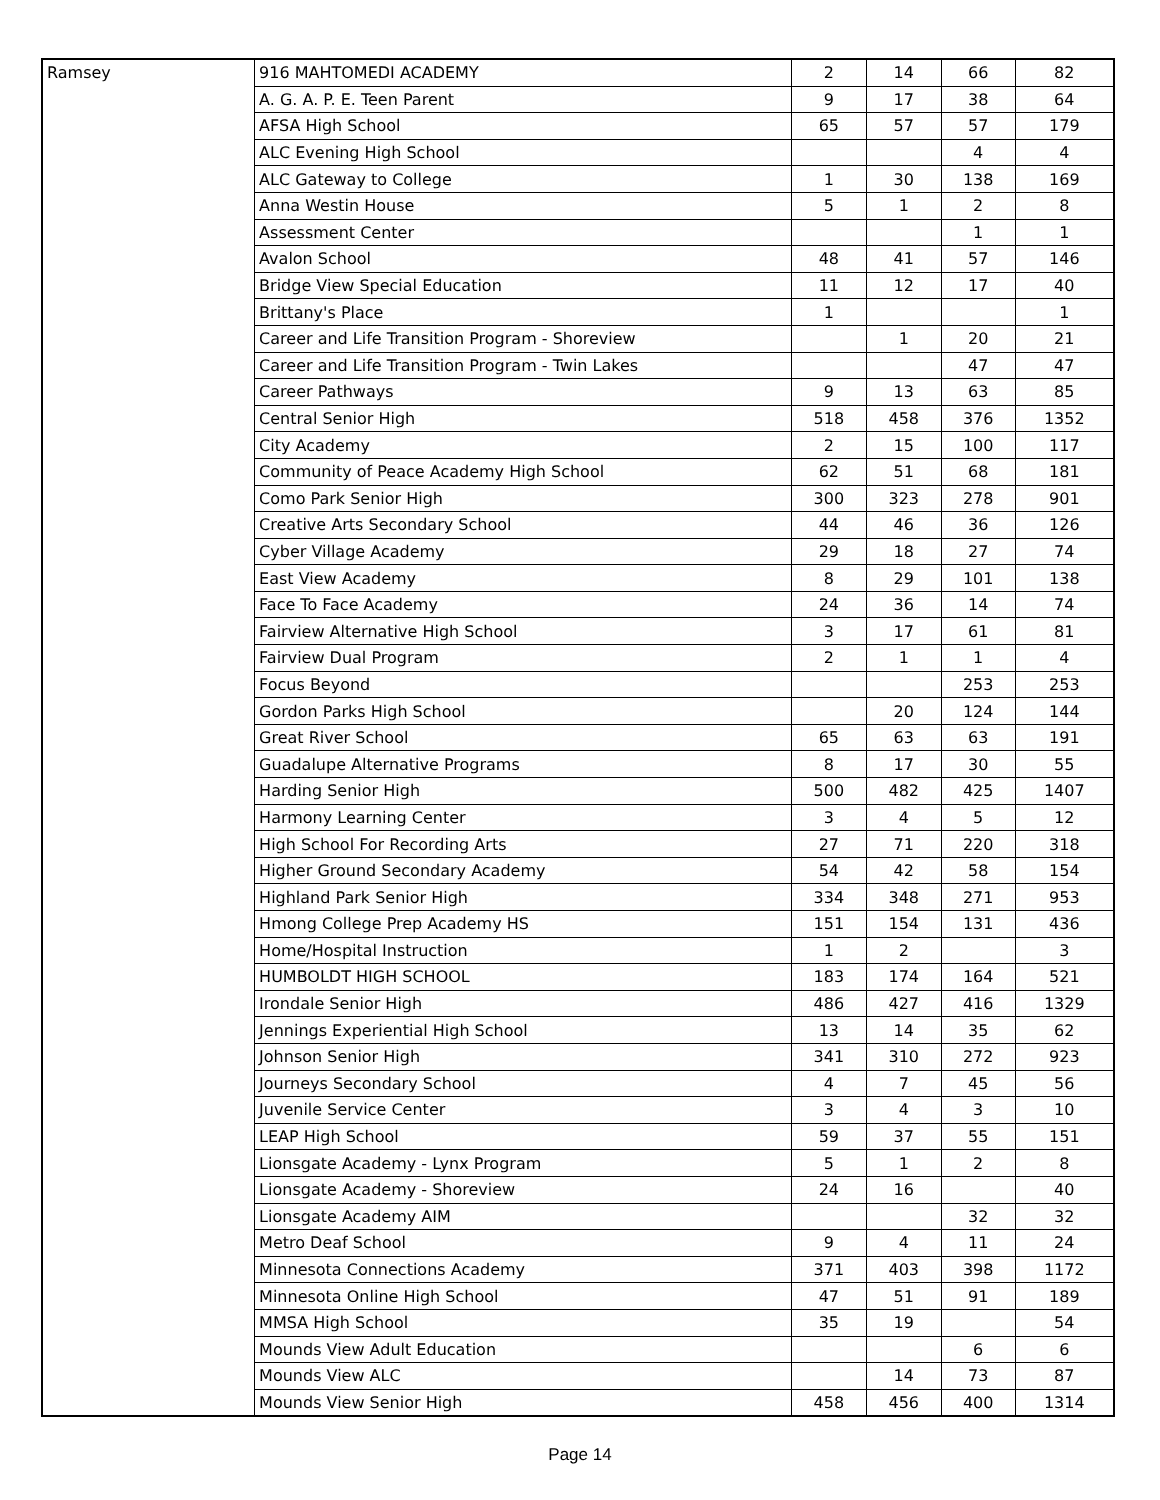| Ramsey | 916 MAHTOMEDI ACADEMY | 2 | 14 | 66 | 82 |
| | A. G. A. P. E. Teen Parent | 9 | 17 | 38 | 64 |
| | AFSA High School | 65 | 57 | 57 | 179 |
| | ALC Evening High School | | | 4 | 4 |
| | ALC Gateway to College | 1 | 30 | 138 | 169 |
| | Anna Westin House | 5 | 1 | 2 | 8 |
| | Assessment Center | | | 1 | 1 |
| | Avalon School | 48 | 41 | 57 | 146 |
| | Bridge View Special Education | 11 | 12 | 17 | 40 |
| | Brittany's Place | 1 | | | 1 |
| | Career and Life Transition Program - Shoreview | | 1 | 20 | 21 |
| | Career and Life Transition Program - Twin Lakes | | | 47 | 47 |
| | Career Pathways | 9 | 13 | 63 | 85 |
| | Central Senior High | 518 | 458 | 376 | 1352 |
| | City Academy | 2 | 15 | 100 | 117 |
| | Community of Peace Academy High School | 62 | 51 | 68 | 181 |
| | Como Park Senior High | 300 | 323 | 278 | 901 |
| | Creative Arts Secondary School | 44 | 46 | 36 | 126 |
| | Cyber Village Academy | 29 | 18 | 27 | 74 |
| | East View Academy | 8 | 29 | 101 | 138 |
| | Face To Face Academy | 24 | 36 | 14 | 74 |
| | Fairview Alternative High School | 3 | 17 | 61 | 81 |
| | Fairview Dual Program | 2 | 1 | 1 | 4 |
| | Focus Beyond | | | 253 | 253 |
| | Gordon Parks High School | | 20 | 124 | 144 |
| | Great River School | 65 | 63 | 63 | 191 |
| | Guadalupe Alternative Programs | 8 | 17 | 30 | 55 |
| | Harding Senior High | 500 | 482 | 425 | 1407 |
| | Harmony Learning Center | 3 | 4 | 5 | 12 |
| | High School For Recording Arts | 27 | 71 | 220 | 318 |
| | Higher Ground Secondary Academy | 54 | 42 | 58 | 154 |
| | Highland Park Senior High | 334 | 348 | 271 | 953 |
| | Hmong College Prep Academy HS | 151 | 154 | 131 | 436 |
| | Home/Hospital Instruction | 1 | 2 | | 3 |
| | HUMBOLDT HIGH SCHOOL | 183 | 174 | 164 | 521 |
| | Irondale Senior High | 486 | 427 | 416 | 1329 |
| | Jennings Experiential High School | 13 | 14 | 35 | 62 |
| | Johnson Senior High | 341 | 310 | 272 | 923 |
| | Journeys Secondary School | 4 | 7 | 45 | 56 |
| | Juvenile Service Center | 3 | 4 | 3 | 10 |
| | LEAP High School | 59 | 37 | 55 | 151 |
| | Lionsgate Academy - Lynx Program | 5 | 1 | 2 | 8 |
| | Lionsgate Academy - Shoreview | 24 | 16 | | 40 |
| | Lionsgate Academy AIM | | | 32 | 32 |
| | Metro Deaf School | 9 | 4 | 11 | 24 |
| | Minnesota Connections Academy | 371 | 403 | 398 | 1172 |
| | Minnesota Online High School | 47 | 51 | 91 | 189 |
| | MMSA High School | 35 | 19 | | 54 |
| | Mounds View Adult Education | | | 6 | 6 |
| | Mounds View ALC | | 14 | 73 | 87 |
| | Mounds View Senior High | 458 | 456 | 400 | 1314 |
Page 14